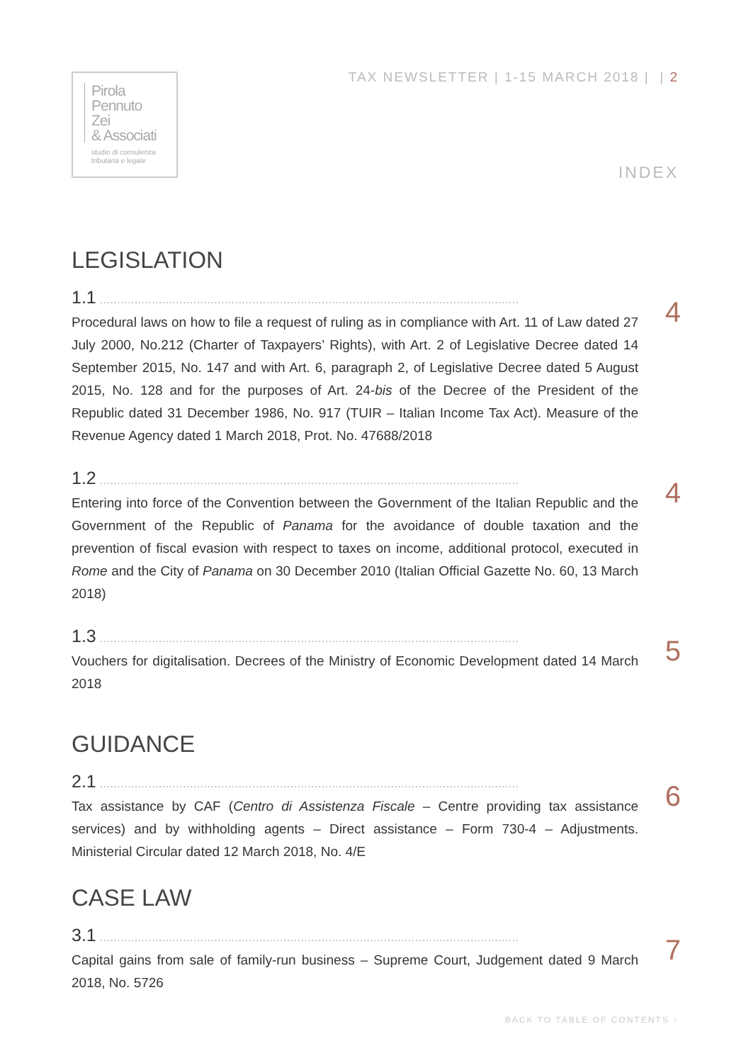Pirola
Pennuto
Zei
& Associati
studio di consulenza
tributaria e legale
TAX NEWSLETTER | 1-15 MARCH 2018 | | 2
INDEX
LEGISLATION
1.1 .........................................................................................................................
Procedural laws on how to file a request of ruling as in compliance with Art. 11 of Law dated 27 July 2000, No.212 (Charter of Taxpayers’ Rights), with Art. 2 of Legislative Decree dated 14 September 2015, No. 147 and with Art. 6, paragraph 2, of Legislative Decree dated 5 August 2015, No. 128 and for the purposes of Art. 24-bis of the Decree of the President of the Republic dated 31 December 1986, No. 917 (TUIR – Italian Income Tax Act). Measure of the Revenue Agency dated 1 March 2018, Prot. No. 47688/2018
4
1.2 .........................................................................................................................
Entering into force of the Convention between the Government of the Italian Republic and the Government of the Republic of Panama for the avoidance of double taxation and the prevention of fiscal evasion with respect to taxes on income, additional protocol, executed in Rome and the City of Panama on 30 December 2010 (Italian Official Gazette No. 60, 13 March 2018)
4
1.3 .........................................................................................................................
Vouchers for digitalisation. Decrees of the Ministry of Economic Development dated 14 March 2018
5
GUIDANCE
2.1 .........................................................................................................................
Tax assistance by CAF (Centro di Assistenza Fiscale – Centre providing tax assistance services) and by withholding agents – Direct assistance – Form 730-4 – Adjustments. Ministerial Circular dated 12 March 2018, No. 4/E
6
CASE LAW
3.1 .........................................................................................................................
Capital gains from sale of family-run business – Supreme Court, Judgement dated 9 March 2018, No. 5726
7
BACK TO TABLE OF CONTENTS ↑